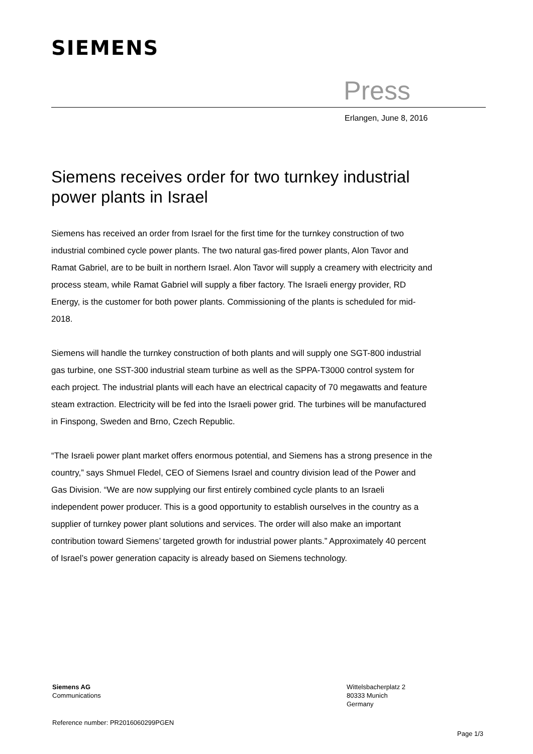SIEMENS
Press
Erlangen, June 8, 2016
Siemens receives order for two turnkey industrial power plants in Israel
Siemens has received an order from Israel for the first time for the turnkey construction of two industrial combined cycle power plants. The two natural gas-fired power plants, Alon Tavor and Ramat Gabriel, are to be built in northern Israel. Alon Tavor will supply a creamery with electricity and process steam, while Ramat Gabriel will supply a fiber factory. The Israeli energy provider, RD Energy, is the customer for both power plants. Commissioning of the plants is scheduled for mid-2018.
Siemens will handle the turnkey construction of both plants and will supply one SGT-800 industrial gas turbine, one SST-300 industrial steam turbine as well as the SPPA-T3000 control system for each project. The industrial plants will each have an electrical capacity of 70 megawatts and feature steam extraction. Electricity will be fed into the Israeli power grid. The turbines will be manufactured in Finspong, Sweden and Brno, Czech Republic.
“The Israeli power plant market offers enormous potential, and Siemens has a strong presence in the country,” says Shmuel Fledel, CEO of Siemens Israel and country division lead of the Power and Gas Division. “We are now supplying our first entirely combined cycle plants to an Israeli independent power producer. This is a good opportunity to establish ourselves in the country as a supplier of turnkey power plant solutions and services. The order will also make an important contribution toward Siemens’ targeted growth for industrial power plants.” Approximately 40 percent of Israel’s power generation capacity is already based on Siemens technology.
Siemens AG
Communications
Wittelsbacherplatz 2
80333 Munich
Germany
Reference number: PR2016060299PGEN
Page 1/3